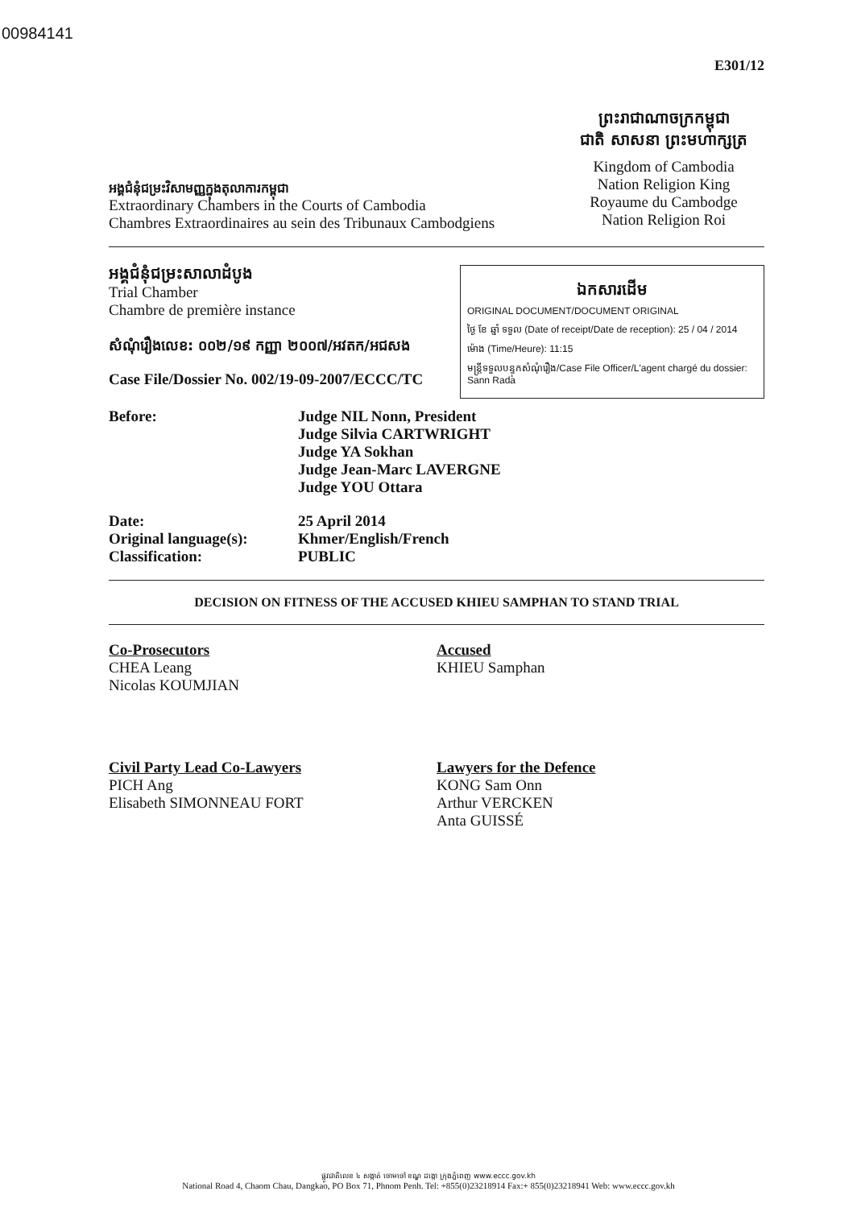00984141
E301/12
អង្គជំនុំជម្រះវិសាមញ្ញក្នុងតុលាការកម្ពុជា
Extraordinary Chambers in the Courts of Cambodia
Chambres Extraordinaires au sein des Tribunaux Cambodgiens
ព្រះរាជាណាចក្រកម្ពុជា
ជាតិ សាសនា ព្រះមហាក្សត្រ
Kingdom of Cambodia
Nation Religion King
Royaume du Cambodge
Nation Religion Roi
ឯកសារដើម
ORIGINAL DOCUMENT/DOCUMENT ORIGINAL
ថ្ងៃ ខែ ឆ្នាំ ទទួល (Date of receipt/Date de reception): 25 / 04 / 2014
ម៉ោង (Time/Heure): 11:15
មន្ត្រីទទួលបន្ទុកសំណុំរឿង/Case File Officer/L'agent chargé du dossier: Sann Rada
អង្គជំនុំជម្រះសាលាដំបូង
Trial Chamber
Chambre de première instance
សំណុំរឿងលេខ: ០០២/១៩ កញ្ញា ២០០៧/អវតក/អជសង
Case File/Dossier No. 002/19-09-2007/ECCC/TC
Before: Judge NIL Nonn, President
Judge Silvia CARTWRIGHT
Judge YA Sokhan
Judge Jean-Marc LAVERGNE
Judge YOU Ottara
Date:
Original language(s):
Classification:
25 April 2014
Khmer/English/French
PUBLIC
DECISION ON FITNESS OF THE ACCUSED KHIEU SAMPHAN TO STAND TRIAL
Co-Prosecutors
CHEA Leang
Nicolas KOUMJIAN
Accused
KHIEU Samphan
Civil Party Lead Co-Lawyers
PICH Ang
Elisabeth SIMONNEAU FORT
Lawyers for the Defence
KONG Sam Onn
Arthur VERCKEN
Anta GUISSÉ
ផ្លូវជាតិលេខ ៤ សង្កាត់ ចោមចៅ ខណ្ឌ ដង្កោ ក្រុងភ្នំពេញ www.eccc.gov.kh
National Road 4, Chaom Chau, Dangkao, PO Box 71, Phnom Penh. Tel: +855(0)23218914 Fax:+ 855(0)23218941 Web: www.eccc.gov.kh